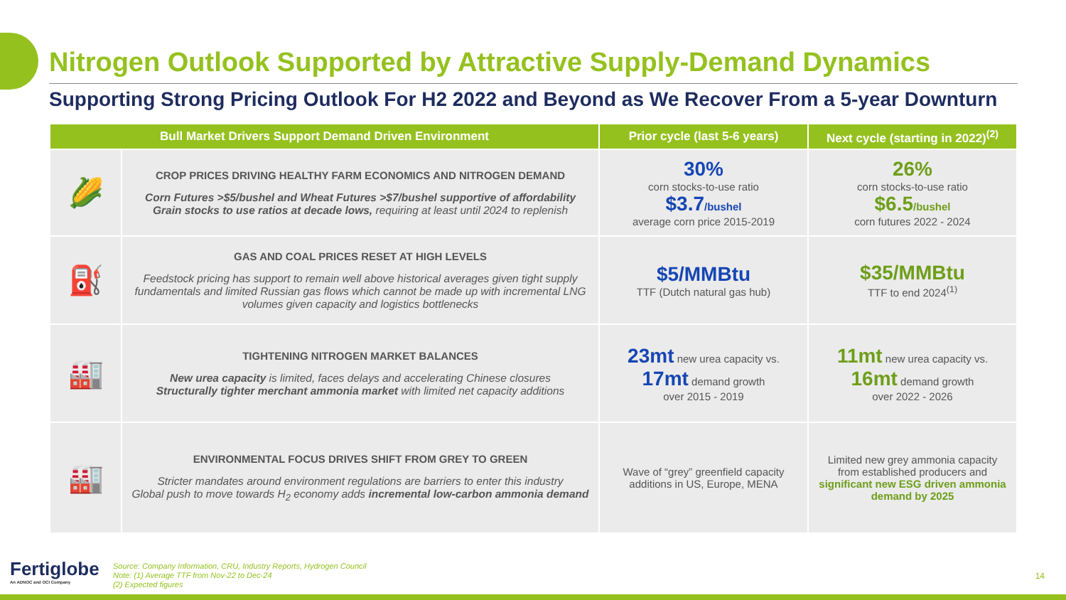Nitrogen Outlook Supported by Attractive Supply-Demand Dynamics
Supporting Strong Pricing Outlook For H2 2022 and Beyond as We Recover From a 5-year Downturn
| Bull Market Drivers Support Demand Driven Environment | | Prior cycle (last 5-6 years) | Next cycle (starting in 2022)<sup>(2)</sup> |
| --- | --- | --- | --- |
| 🌽 | CROP PRICES DRIVING HEALTHY FARM ECONOMICS AND NITROGEN DEMAND Corn Futures >$5/bushel and Wheat Futures >$7/bushel supportive of affordability Grain stocks to use ratios at decade lows, requiring at least until 2024 to replenish | 30% corn stocks-to-use ratio $3.7 /bushel average corn price 2015-2019 | 26% corn stocks-to-use ratio $6.5 /bushel corn futures 2022 - 2024 |
| ⛽ | GAS AND COAL PRICES RESET AT HIGH LEVELS Feedstock pricing has support to remain well above historical averages given tight supply fundamentals and limited Russian gas flows which cannot be made up with incremental LNG volumes given capacity and logistics bottlenecks | $5/MMBtu TTF (Dutch natural gas hub) | $35/MMBtu TTF to end 2024<sup>(1)</sup> |
| 🏭 | TIGHTENING NITROGEN MARKET BALANCES New urea capacity is limited, faces delays and accelerating Chinese closures Structurally tighter merchant ammonia market with limited net capacity additions | 23mt new urea capacity vs. 17mt demand growth over 2015 - 2019 | 11mt new urea capacity vs. 16mt demand growth over 2022 - 2026 |
| 🏭 | ENVIRONMENTAL FOCUS DRIVES SHIFT FROM GREY TO GREEN Stricter mandates around environment regulations are barriers to enter this industry Global push to move towards H<sub>2</sub> economy adds incremental low-carbon ammonia demand | Wave of “grey” greenfield capacity additions in US, Europe, MENA | Limited new grey ammonia capacity from established producers and significant new ESG driven ammonia demand by 2025 |
Fertiglobe
An ADNOC and OCI Company
Source: Company Information, CRU, Industry Reports, Hydrogen Council
Note: (1) Average TTF from Nov-22 to Dec-24
(2) Expected figures
14